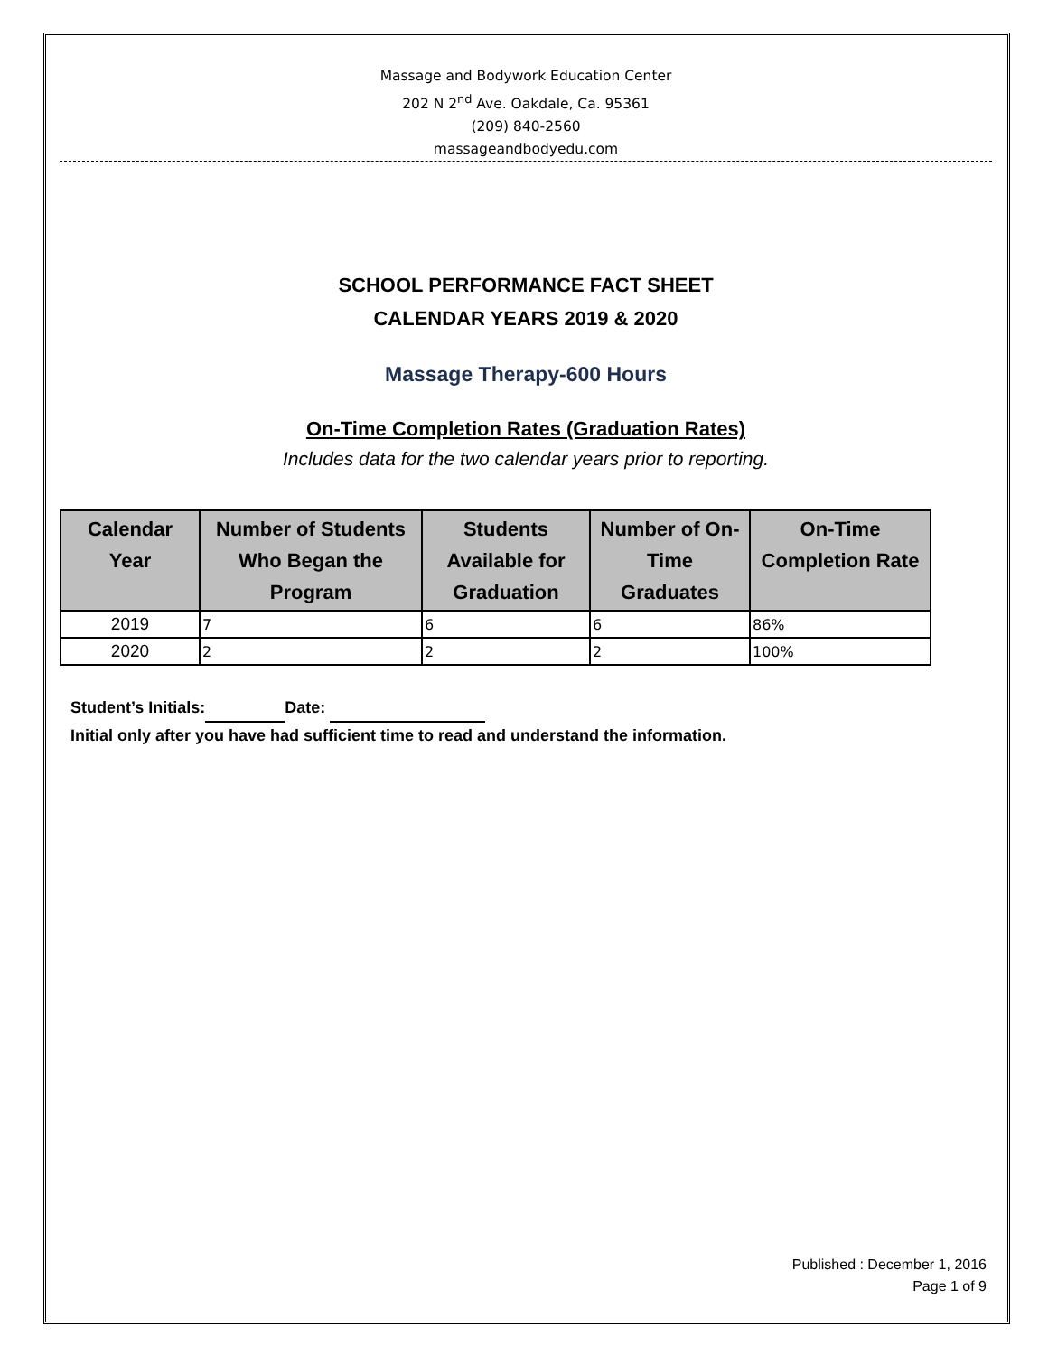Massage and Bodywork Education Center
202 N 2<sup>nd</sup> Ave. Oakdale, Ca. 95361
(209) 840-2560
massageandbodyedu.com
SCHOOL PERFORMANCE FACT SHEET
CALENDAR YEARS 2019 & 2020
Massage Therapy-600 Hours
On-Time Completion Rates (Graduation Rates)
Includes data for the two calendar years prior to reporting.
| Calendar Year | Number of Students Who Began the Program | Students Available for Graduation | Number of On-Time Graduates | On-Time Completion Rate |
| --- | --- | --- | --- | --- |
| 2019 | 7 | 6 | 6 | 86% |
| 2020 | 2 | 2 | 2 | 100% |
Student’s Initials: Date:
Initial only after you have had sufficient time to read and understand the information.
Published : December 1, 2016
Page 1 of 9